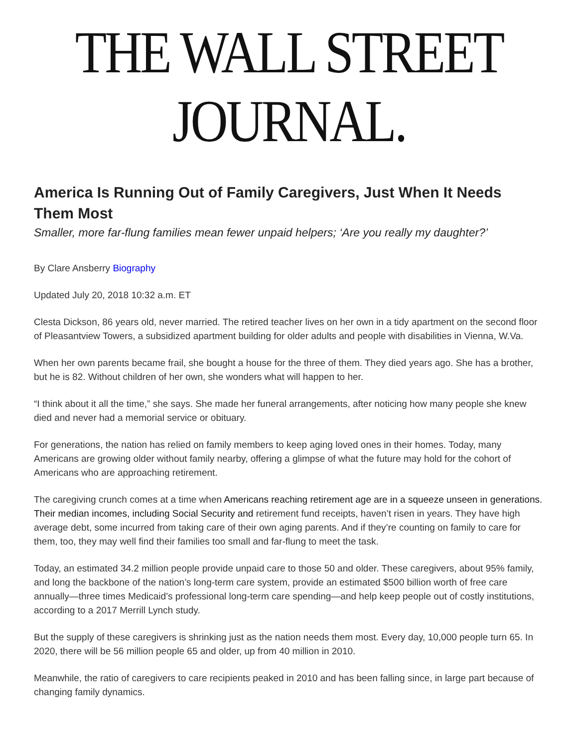THE WALL STREET JOURNAL.
America Is Running Out of Family Caregivers, Just When It Needs Them Most
Smaller, more far-flung families mean fewer unpaid helpers; ‘Are you really my daughter?’
By Clare Ansberry Biography
Updated July 20, 2018 10:32 a.m. ET
Clesta Dickson, 86 years old, never married. The retired teacher lives on her own in a tidy apartment on the second floor of Pleasantview Towers, a subsidized apartment building for older adults and people with disabilities in Vienna, W.Va.
When her own parents became frail, she bought a house for the three of them. They died years ago. She has a brother, but he is 82. Without children of her own, she wonders what will happen to her.
“I think about it all the time,” she says. She made her funeral arrangements, after noticing how many people she knew died and never had a memorial service or obituary.
For generations, the nation has relied on family members to keep aging loved ones in their homes. Today, many Americans are growing older without family nearby, offering a glimpse of what the future may hold for the cohort of Americans who are approaching retirement.
The caregiving crunch comes at a time when Americans reaching retirement age are in a squeeze unseen in generations. Their median incomes, including Social Security and retirement fund receipts, haven’t risen in years. They have high average debt, some incurred from taking care of their own aging parents. And if they’re counting on family to care for them, too, they may well find their families too small and far-flung to meet the task.
Today, an estimated 34.2 million people provide unpaid care to those 50 and older. These caregivers, about 95% family, and long the backbone of the nation’s long-term care system, provide an estimated $500 billion worth of free care annually—three times Medicaid’s professional long-term care spending—and help keep people out of costly institutions, according to a 2017 Merrill Lynch study.
But the supply of these caregivers is shrinking just as the nation needs them most. Every day, 10,000 people turn 65. In 2020, there will be 56 million people 65 and older, up from 40 million in 2010.
Meanwhile, the ratio of caregivers to care recipients peaked in 2010 and has been falling since, in large part because of changing family dynamics.